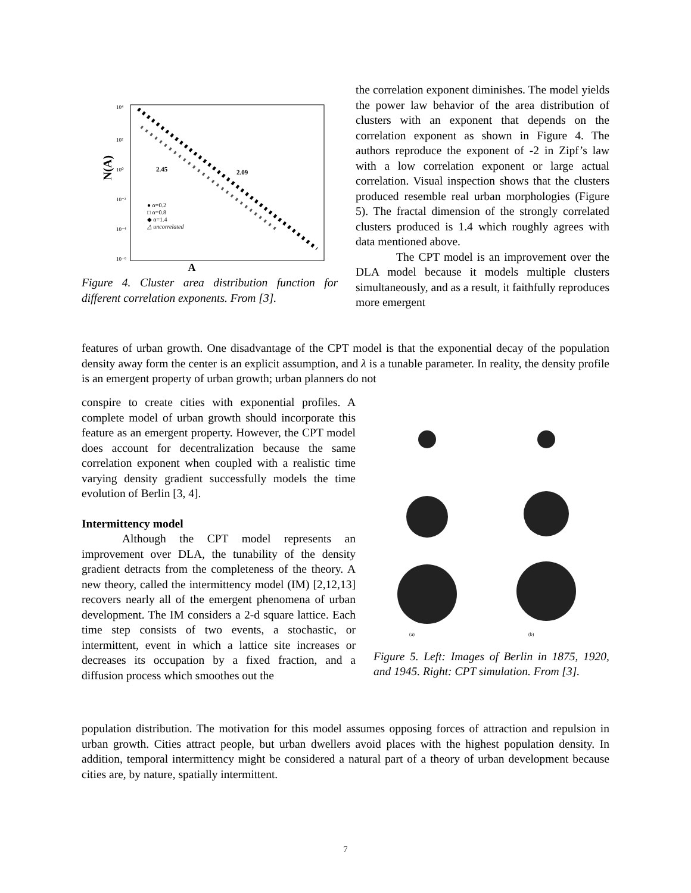N(A)
10⁴
10²
10⁰
10⁻²
10⁻⁴
10⁻⁶
2.45
2.09
● α=0.2
□ α=0.8
◆ α=1.4
△ uncorrelated
A
Figure 4. Cluster area distribution function for different correlation exponents. From [3].
the correlation exponent diminishes. The model yields the power law behavior of the area distribution of clusters with an exponent that depends on the correlation exponent as shown in Figure 4. The authors reproduce the exponent of -2 in Zipf’s law with a low correlation exponent or large actual correlation. Visual inspection shows that the clusters produced resemble real urban morphologies (Figure 5). The fractal dimension of the strongly correlated clusters produced is 1.4 which roughly agrees with data mentioned above.
The CPT model is an improvement over the DLA model because it models multiple clusters simultaneously, and as a result, it faithfully reproduces more emergent
features of urban growth. One disadvantage of the CPT model is that the exponential decay of the population density away form the center is an explicit assumption, and λ is a tunable parameter. In reality, the density profile is an emergent property of urban growth; urban planners do not
conspire to create cities with exponential profiles. A complete model of urban growth should incorporate this feature as an emergent property. However, the CPT model does account for decentralization because the same correlation exponent when coupled with a realistic time varying density gradient successfully models the time evolution of Berlin [3, 4].
Intermittency model
Although the CPT model represents an improvement over DLA, the tunability of the density gradient detracts from the completeness of the theory. A new theory, called the intermittency model (IM) [2,12,13] recovers nearly all of the emergent phenomena of urban development. The IM considers a 2-d square lattice. Each time step consists of two events, a stochastic, or intermittent, event in which a lattice site increases or decreases its occupation by a fixed fraction, and a diffusion process which smoothes out the
(a)
(b)
Figure 5. Left: Images of Berlin in 1875, 1920, and 1945. Right: CPT simulation. From [3].
population distribution. The motivation for this model assumes opposing forces of attraction and repulsion in urban growth. Cities attract people, but urban dwellers avoid places with the highest population density. In addition, temporal intermittency might be considered a natural part of a theory of urban development because cities are, by nature, spatially intermittent.
7